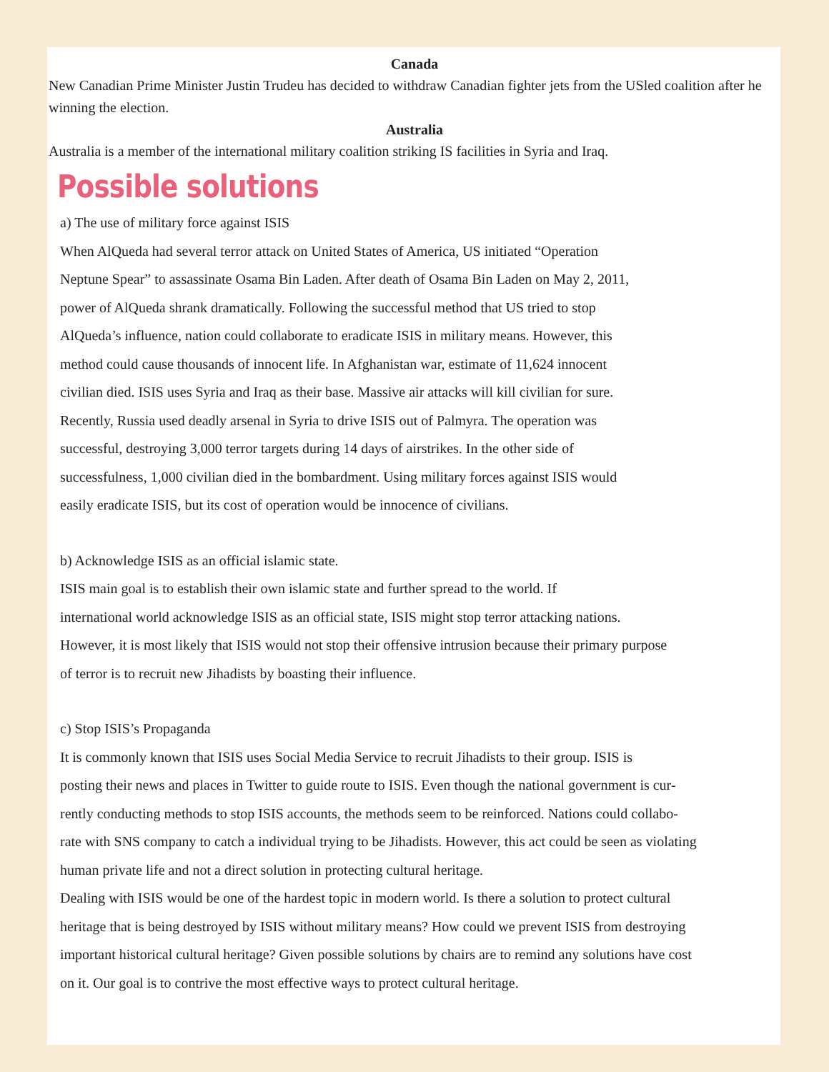Canada
New Canadian Prime Minister Justin Trudeu has decided to withdraw Canadian fighter jets from the USled coalition after he winning the election.
Australia
Australia is a member of the international military coalition striking IS facilities in Syria and Iraq.
Possible solutions
a) The use of military force against ISIS
When AlQueda had several terror attack on United States of America, US initiated “Operation
Neptune Spear” to assassinate Osama Bin Laden. After death of Osama Bin Laden on May 2, 2011,
power of AlQueda shrank dramatically. Following the successful method that US tried to stop
AlQueda’s influence, nation could collaborate to eradicate ISIS in military means. However, this
method could cause thousands of innocent life. In Afghanistan war, estimate of 11,624 innocent
civilian died. ISIS uses Syria and Iraq as their base. Massive air attacks will kill civilian for sure.
Recently, Russia used deadly arsenal in Syria to drive ISIS out of Palmyra. The operation was
successful, destroying 3,000 terror targets during 14 days of airstrikes. In the other side of
successfulness, 1,000 civilian died in the bombardment. Using military forces against ISIS would
easily eradicate ISIS, but its cost of operation would be innocence of civilians.
b) Acknowledge ISIS as an official islamic state.
ISIS main goal is to establish their own islamic state and further spread to the world. If
international world acknowledge ISIS as an official state, ISIS might stop terror attacking nations.
However, it is most likely that ISIS would not stop their offensive intrusion because their primary purpose
of terror is to recruit new Jihadists by boasting their influence.
c) Stop ISIS’s Propaganda
It is commonly known that ISIS uses Social Media Service to recruit Jihadists to their group. ISIS is
posting their news and places in Twitter to guide route to ISIS. Even though the national government is cur-
rently conducting methods to stop ISIS accounts, the methods seem to be reinforced. Nations could collabo-
rate with SNS company to catch a individual trying to be Jihadists. However, this act could be seen as violating
human private life and not a direct solution in protecting cultural heritage.
Dealing with ISIS would be one of the hardest topic in modern world. Is there a solution to protect cultural
heritage that is being destroyed by ISIS without military means? How could we prevent ISIS from destroying
important historical cultural heritage? Given possible solutions by chairs are to remind any solutions have cost
on it. Our goal is to contrive the most effective ways to protect cultural heritage.